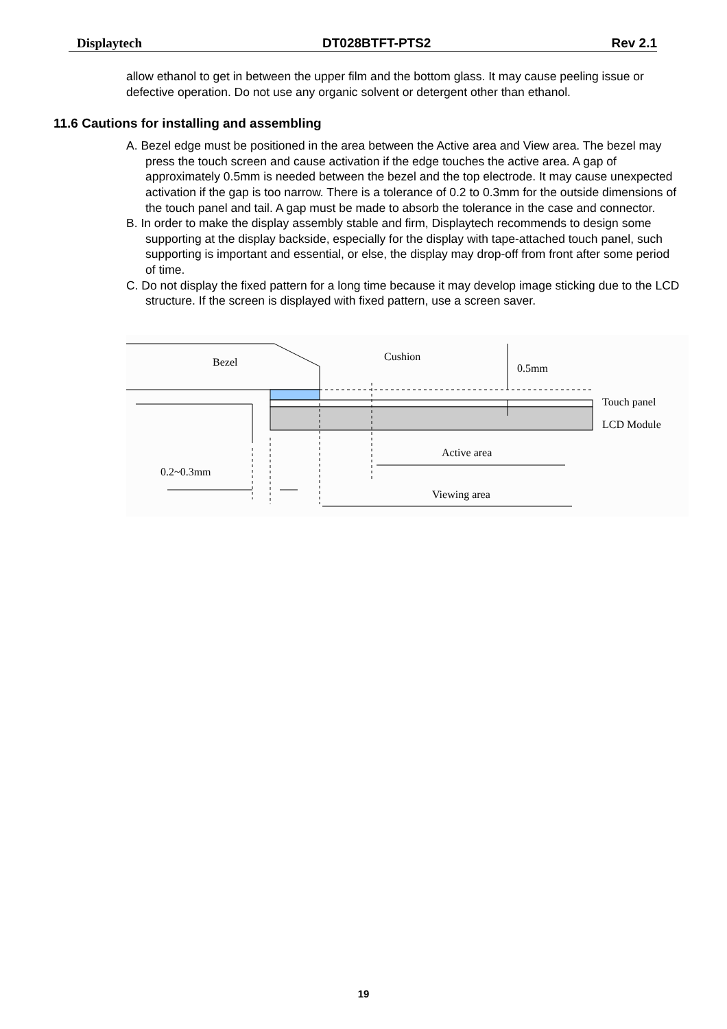Displaytech DT028BTFT-PTS2 Rev 2.1
allow ethanol to get in between the upper film and the bottom glass. It may cause peeling issue or defective operation. Do not use any organic solvent or detergent other than ethanol.
11.6 Cautions for installing and assembling
A. Bezel edge must be positioned in the area between the Active area and View area. The bezel may press the touch screen and cause activation if the edge touches the active area. A gap of approximately 0.5mm is needed between the bezel and the top electrode. It may cause unexpected activation if the gap is too narrow. There is a tolerance of 0.2 to 0.3mm for the outside dimensions of the touch panel and tail. A gap must be made to absorb the tolerance in the case and connector.
B. In order to make the display assembly stable and firm, Displaytech recommends to design some supporting at the display backside, especially for the display with tape-attached touch panel, such supporting is important and essential, or else, the display may drop-off from front after some period of time.
C. Do not display the fixed pattern for a long time because it may develop image sticking due to the LCD structure. If the screen is displayed with fixed pattern, use a screen saver.
Bezel
Cushion
0.5mm
Touch panel
LCD Module
Active area
0.2~0.3mm
Viewing area
19